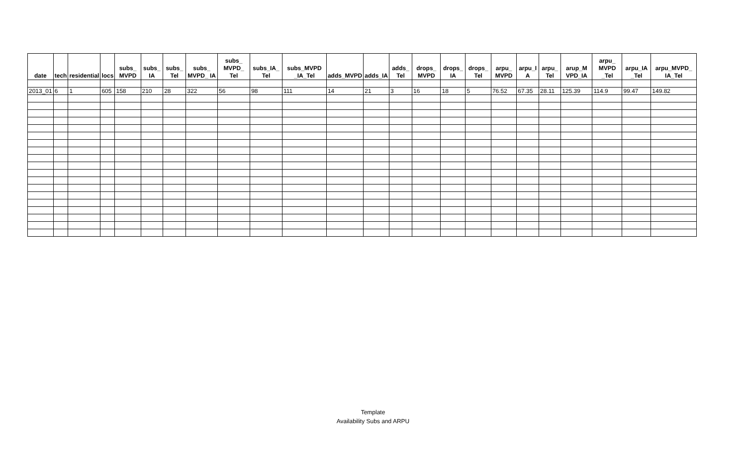| date | tech | residential | locs | subs_ MVPD | subs_ IA | subs_ Tel | subs_ MVPD_ IA | subs_ MVPD_ Tel | subs_IA_ Tel | subs_MVPD _IA_Tel | adds_MVPD | adds_IA | adds_ Tel | drops_ MVPD | drops_ IA | drops_ Tel | arpu_ MVPD | arpu_I A | arpu_ Tel | arup_M VPD_IA | arpu_ MVPD _Tel | arpu_IA _Tel | arpu_MVPD_ IA_Tel |
| --- | --- | --- | --- | --- | --- | --- | --- | --- | --- | --- | --- | --- | --- | --- | --- | --- | --- | --- | --- | --- | --- | --- | --- |
| 2013_01 | 6 | 1 | 605 | 158 | 210 | 28 | 322 | 56 | 98 | 111 | 14 | 21 | 3 | 16 | 18 | 5 | 76.52 | 67.35 | 28.11 | 125.39 | 114.9 | 99.47 | 149.82 |
Template
Availability Subs and ARPU